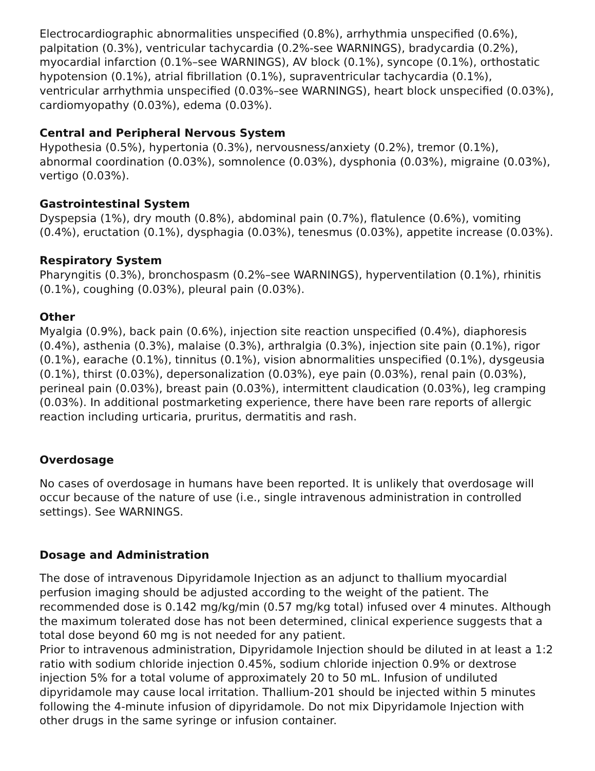Electrocardiographic abnormalities unspecified (0.8%), arrhythmia unspecified (0.6%), palpitation (0.3%), ventricular tachycardia (0.2%-see WARNINGS), bradycardia (0.2%), myocardial infarction (0.1%–see WARNINGS), AV block (0.1%), syncope (0.1%), orthostatic hypotension (0.1%), atrial fibrillation (0.1%), supraventricular tachycardia (0.1%), ventricular arrhythmia unspecified (0.03%–see WARNINGS), heart block unspecified (0.03%), cardiomyopathy (0.03%), edema (0.03%).
Central and Peripheral Nervous System
Hypothesia (0.5%), hypertonia (0.3%), nervousness/anxiety (0.2%), tremor (0.1%), abnormal coordination (0.03%), somnolence (0.03%), dysphonia (0.03%), migraine (0.03%), vertigo (0.03%).
Gastrointestinal System
Dyspepsia (1%), dry mouth (0.8%), abdominal pain (0.7%), flatulence (0.6%), vomiting (0.4%), eructation (0.1%), dysphagia (0.03%), tenesmus (0.03%), appetite increase (0.03%).
Respiratory System
Pharyngitis (0.3%), bronchospasm (0.2%–see WARNINGS), hyperventilation (0.1%), rhinitis (0.1%), coughing (0.03%), pleural pain (0.03%).
Other
Myalgia (0.9%), back pain (0.6%), injection site reaction unspecified (0.4%), diaphoresis (0.4%), asthenia (0.3%), malaise (0.3%), arthralgia (0.3%), injection site pain (0.1%), rigor (0.1%), earache (0.1%), tinnitus (0.1%), vision abnormalities unspecified (0.1%), dysgeusia (0.1%), thirst (0.03%), depersonalization (0.03%), eye pain (0.03%), renal pain (0.03%), perineal pain (0.03%), breast pain (0.03%), intermittent claudication (0.03%), leg cramping (0.03%). In additional postmarketing experience, there have been rare reports of allergic reaction including urticaria, pruritus, dermatitis and rash.
Overdosage
No cases of overdosage in humans have been reported. It is unlikely that overdosage will occur because of the nature of use (i.e., single intravenous administration in controlled settings). See WARNINGS.
Dosage and Administration
The dose of intravenous Dipyridamole Injection as an adjunct to thallium myocardial perfusion imaging should be adjusted according to the weight of the patient. The recommended dose is 0.142 mg/kg/min (0.57 mg/kg total) infused over 4 minutes. Although the maximum tolerated dose has not been determined, clinical experience suggests that a total dose beyond 60 mg is not needed for any patient.
Prior to intravenous administration, Dipyridamole Injection should be diluted in at least a 1:2 ratio with sodium chloride injection 0.45%, sodium chloride injection 0.9% or dextrose injection 5% for a total volume of approximately 20 to 50 mL. Infusion of undiluted dipyridamole may cause local irritation. Thallium-201 should be injected within 5 minutes following the 4-minute infusion of dipyridamole. Do not mix Dipyridamole Injection with other drugs in the same syringe or infusion container.